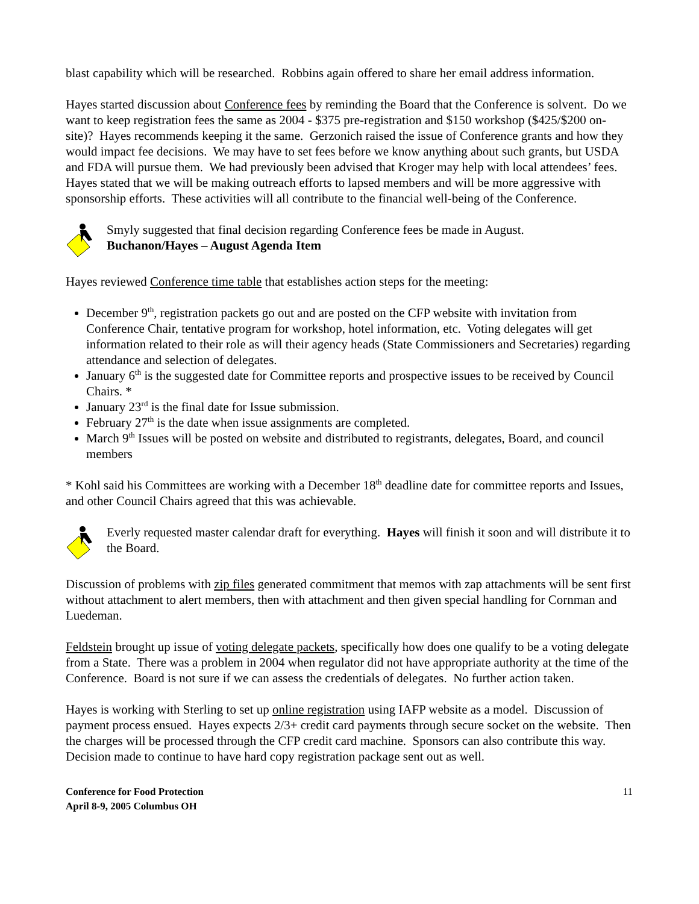blast capability which will be researched. Robbins again offered to share her email address information.
Hayes started discussion about Conference fees by reminding the Board that the Conference is solvent. Do we want to keep registration fees the same as 2004 - $375 pre-registration and $150 workshop ($425/$200 on-site)? Hayes recommends keeping it the same. Gerzonich raised the issue of Conference grants and how they would impact fee decisions. We may have to set fees before we know anything about such grants, but USDA and FDA will pursue them. We had previously been advised that Kroger may help with local attendees’ fees. Hayes stated that we will be making outreach efforts to lapsed members and will be more aggressive with sponsorship efforts. These activities will all contribute to the financial well-being of the Conference.
Smyly suggested that final decision regarding Conference fees be made in August.
Buchanon/Hayes – August Agenda Item
Hayes reviewed Conference time table that establishes action steps for the meeting:
December 9<sup>th</sup>, registration packets go out and are posted on the CFP website with invitation from Conference Chair, tentative program for workshop, hotel information, etc. Voting delegates will get information related to their role as will their agency heads (State Commissioners and Secretaries) regarding attendance and selection of delegates.
January 6<sup>th</sup> is the suggested date for Committee reports and prospective issues to be received by Council Chairs. *
January 23<sup>rd</sup> is the final date for Issue submission.
February 27<sup>th</sup> is the date when issue assignments are completed.
March 9<sup>th</sup> Issues will be posted on website and distributed to registrants, delegates, Board, and council members
* Kohl said his Committees are working with a December 18<sup>th</sup> deadline date for committee reports and Issues, and other Council Chairs agreed that this was achievable.
Everly requested master calendar draft for everything. Hayes will finish it soon and will distribute it to the Board.
Discussion of problems with zip files generated commitment that memos with zap attachments will be sent first without attachment to alert members, then with attachment and then given special handling for Cornman and Luedeman.
Feldstein brought up issue of voting delegate packets, specifically how does one qualify to be a voting delegate from a State. There was a problem in 2004 when regulator did not have appropriate authority at the time of the Conference. Board is not sure if we can assess the credentials of delegates. No further action taken.
Hayes is working with Sterling to set up online registration using IAFP website as a model. Discussion of payment process ensued. Hayes expects 2/3+ credit card payments through secure socket on the website. Then the charges will be processed through the CFP credit card machine. Sponsors can also contribute this way. Decision made to continue to have hard copy registration package sent out as well.
Conference for Food Protection
April 8-9, 2005 Columbus OH 11